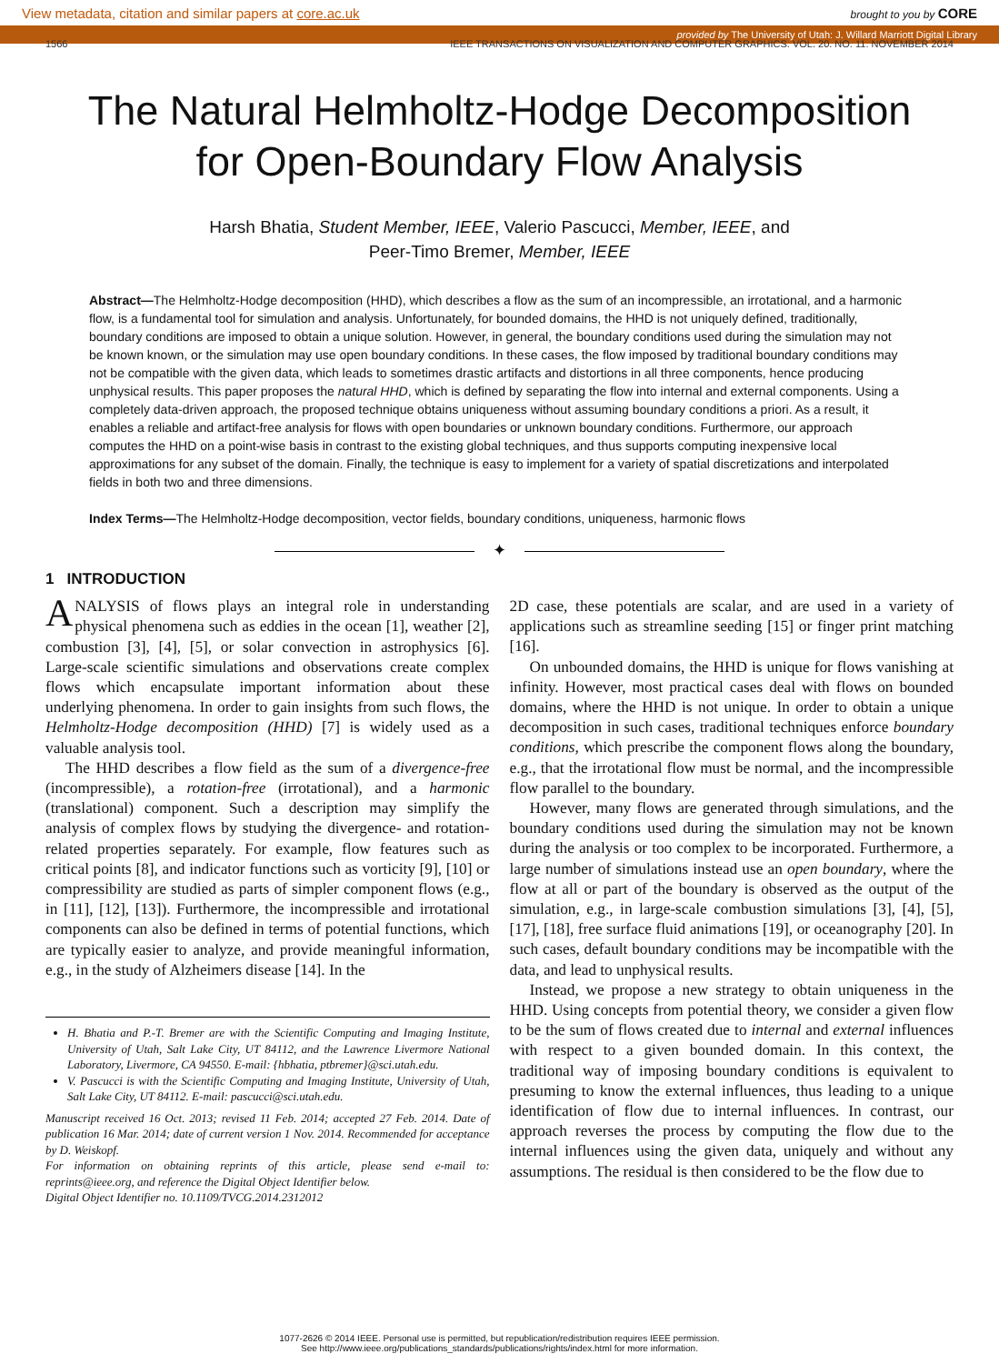View metadata, citation and similar papers at core.ac.uk brought to you by CORE
provided by The University of Utah: J. Willard Marriott Digital Library
1566 IEEE TRANSACTIONS ON VISUALIZATION AND COMPUTER GRAPHICS, VOL. 20, NO. 11, NOVEMBER 2014
The Natural Helmholtz-Hodge Decomposition
for Open-Boundary Flow Analysis
Harsh Bhatia, Student Member, IEEE, Valerio Pascucci, Member, IEEE, and
Peer-Timo Bremer, Member, IEEE
Abstract—The Helmholtz-Hodge decomposition (HHD), which describes a flow as the sum of an incompressible, an irrotational, and a harmonic flow, is a fundamental tool for simulation and analysis. Unfortunately, for bounded domains, the HHD is not uniquely defined, traditionally, boundary conditions are imposed to obtain a unique solution. However, in general, the boundary conditions used during the simulation may not be known known, or the simulation may use open boundary conditions. In these cases, the flow imposed by traditional boundary conditions may not be compatible with the given data, which leads to sometimes drastic artifacts and distortions in all three components, hence producing unphysical results. This paper proposes the natural HHD, which is defined by separating the flow into internal and external components. Using a completely data-driven approach, the proposed technique obtains uniqueness without assuming boundary conditions a priori. As a result, it enables a reliable and artifact-free analysis for flows with open boundaries or unknown boundary conditions. Furthermore, our approach computes the HHD on a point-wise basis in contrast to the existing global techniques, and thus supports computing inexpensive local approximations for any subset of the domain. Finally, the technique is easy to implement for a variety of spatial discretizations and interpolated fields in both two and three dimensions.
Index Terms—The Helmholtz-Hodge decomposition, vector fields, boundary conditions, uniqueness, harmonic flows
✦
1 INTRODUCTION
ANALYSIS of flows plays an integral role in understanding physical phenomena such as eddies in the ocean [1], weather [2], combustion [3], [4], [5], or solar convection in astrophysics [6]. Large-scale scientific simulations and observations create complex flows which encapsulate important information about these underlying phenomena. In order to gain insights from such flows, the Helmholtz-Hodge decomposition (HHD) [7] is widely used as a valuable analysis tool.
The HHD describes a flow field as the sum of a divergence-free (incompressible), a rotation-free (irrotational), and a harmonic (translational) component. Such a description may simplify the analysis of complex flows by studying the divergence- and rotation-related properties separately. For example, flow features such as critical points [8], and indicator functions such as vorticity [9], [10] or compressibility are studied as parts of simpler component flows (e.g., in [11], [12], [13]). Furthermore, the incompressible and irrotational components can also be defined in terms of potential functions, which are typically easier to analyze, and provide meaningful information, e.g., in the study of Alzheimers disease [14]. In the
H. Bhatia and P.-T. Bremer are with the Scientific Computing and Imaging Institute, University of Utah, Salt Lake City, UT 84112, and the Lawrence Livermore National Laboratory, Livermore, CA 94550. E-mail: {hbhatia, ptbremer}@sci.utah.edu.
V. Pascucci is with the Scientific Computing and Imaging Institute, University of Utah, Salt Lake City, UT 84112. E-mail: pascucci@sci.utah.edu.
Manuscript received 16 Oct. 2013; revised 11 Feb. 2014; accepted 27 Feb. 2014. Date of publication 16 Mar. 2014; date of current version 1 Nov. 2014. Recommended for acceptance by D. Weiskopf.
For information on obtaining reprints of this article, please send e-mail to: reprints@ieee.org, and reference the Digital Object Identifier below.
Digital Object Identifier no. 10.1109/TVCG.2014.2312012
2D case, these potentials are scalar, and are used in a variety of applications such as streamline seeding [15] or finger print matching [16].
On unbounded domains, the HHD is unique for flows vanishing at infinity. However, most practical cases deal with flows on bounded domains, where the HHD is not unique. In order to obtain a unique decomposition in such cases, traditional techniques enforce boundary conditions, which prescribe the component flows along the boundary, e.g., that the irrotational flow must be normal, and the incompressible flow parallel to the boundary.
However, many flows are generated through simulations, and the boundary conditions used during the simulation may not be known during the analysis or too complex to be incorporated. Furthermore, a large number of simulations instead use an open boundary, where the flow at all or part of the boundary is observed as the output of the simulation, e.g., in large-scale combustion simulations [3], [4], [5], [17], [18], free surface fluid animations [19], or oceanography [20]. In such cases, default boundary conditions may be incompatible with the data, and lead to unphysical results.
Instead, we propose a new strategy to obtain uniqueness in the HHD. Using concepts from potential theory, we consider a given flow to be the sum of flows created due to internal and external influences with respect to a given bounded domain. In this context, the traditional way of imposing boundary conditions is equivalent to presuming to know the external influences, thus leading to a unique identification of flow due to internal influences. In contrast, our approach reverses the process by computing the flow due to the internal influences using the given data, uniquely and without any assumptions. The residual is then considered to be the flow due to
1077-2626 © 2014 IEEE. Personal use is permitted, but republication/redistribution requires IEEE permission.
See http://www.ieee.org/publications_standards/publications/rights/index.html for more information.